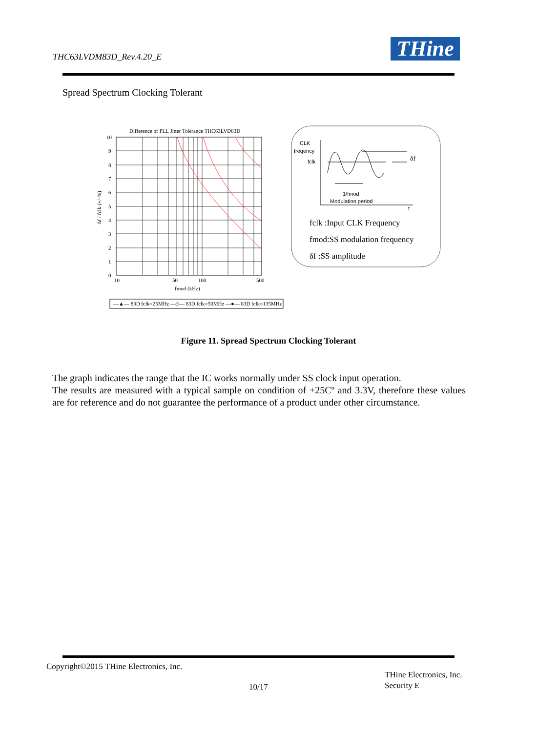THC63LVDM83D_Rev.4.20_E THine
Spread Spectrum Clocking Tolerant
Difference of PLL Jitter Tolerance THC63LVD83D
10
9
8
7
6
5
4
3
2
1
0
10
50
100
500
fmod (kHz)
Δf / fclk (+/-%)
—▲— 83D fclk=25MHz
—◇— 83D fclk=50MHz
—●— 83D fclk=135MHz
CLK
freqency
fclk
δf
1/fmod
Modulation period
t
fclk :Input CLK Frequency
fmod:SS modulation frequency
δf :SS amplitude
Figure 11. Spread Spectrum Clocking Tolerant
The graph indicates the range that the IC works normally under SS clock input operation.
The results are measured with a typical sample on condition of +25Cº and 3.3V, therefore these values are for reference and do not guarantee the performance of a product under other circumstance.
Copyright©2015 THine Electronics, Inc.
10/17
THine Electronics, Inc.
Security E